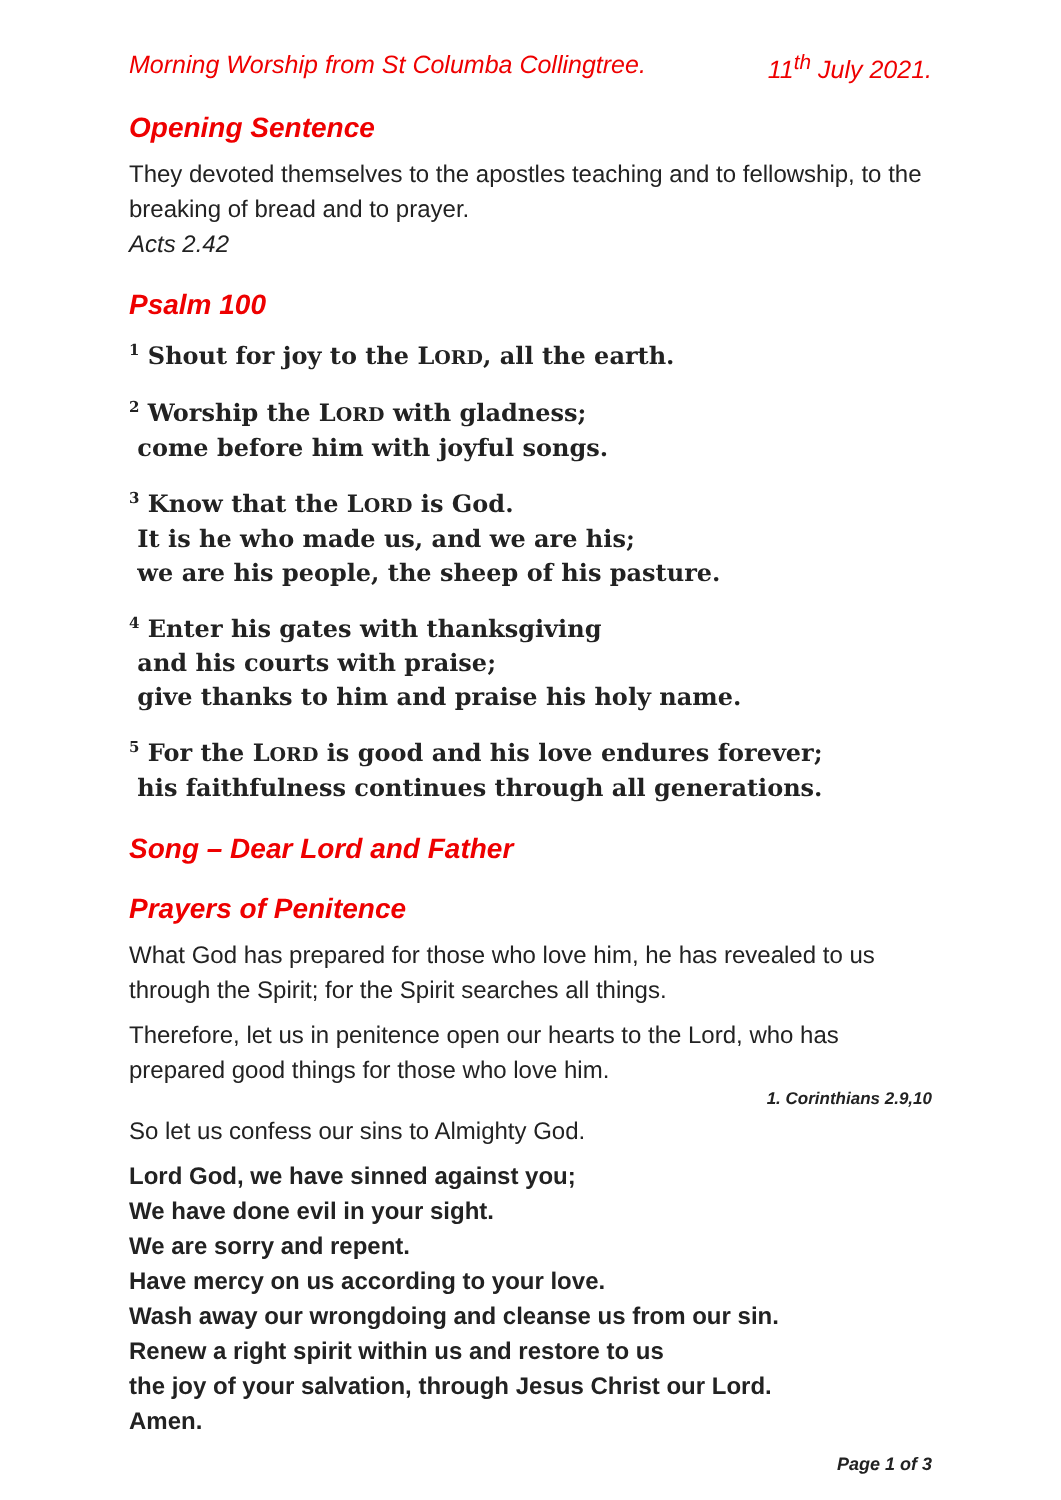Morning Worship from St Columba Collingtree. 11<sup>th</sup> July 2021.
Opening Sentence
They devoted themselves to the apostles teaching and to fellowship, to the breaking of bread and to prayer.
Acts 2.42
Psalm 100
<sup>1</sup> Shout for joy to the LORD, all the earth.
<sup>2</sup> Worship the LORD with gladness;
come before him with joyful songs.
<sup>3</sup> Know that the LORD is God.
It is he who made us, and we are his;
we are his people, the sheep of his pasture.
<sup>4</sup> Enter his gates with thanksgiving
and his courts with praise;
give thanks to him and praise his holy name.
<sup>5</sup> For the LORD is good and his love endures forever;
his faithfulness continues through all generations.
Song – Dear Lord and Father
Prayers of Penitence
What God has prepared for those who love him, he has revealed to us through the Spirit; for the Spirit searches all things.
Therefore, let us in penitence open our hearts to the Lord, who has prepared good things for those who love him.
1. Corinthians 2.9,10
So let us confess our sins to Almighty God.
Lord God, we have sinned against you;
We have done evil in your sight.
We are sorry and repent.
Have mercy on us according to your love.
Wash away our wrongdoing and cleanse us from our sin.
Renew a right spirit within us and restore to us
the joy of your salvation, through Jesus Christ our Lord.
Amen.
Page 1 of 3